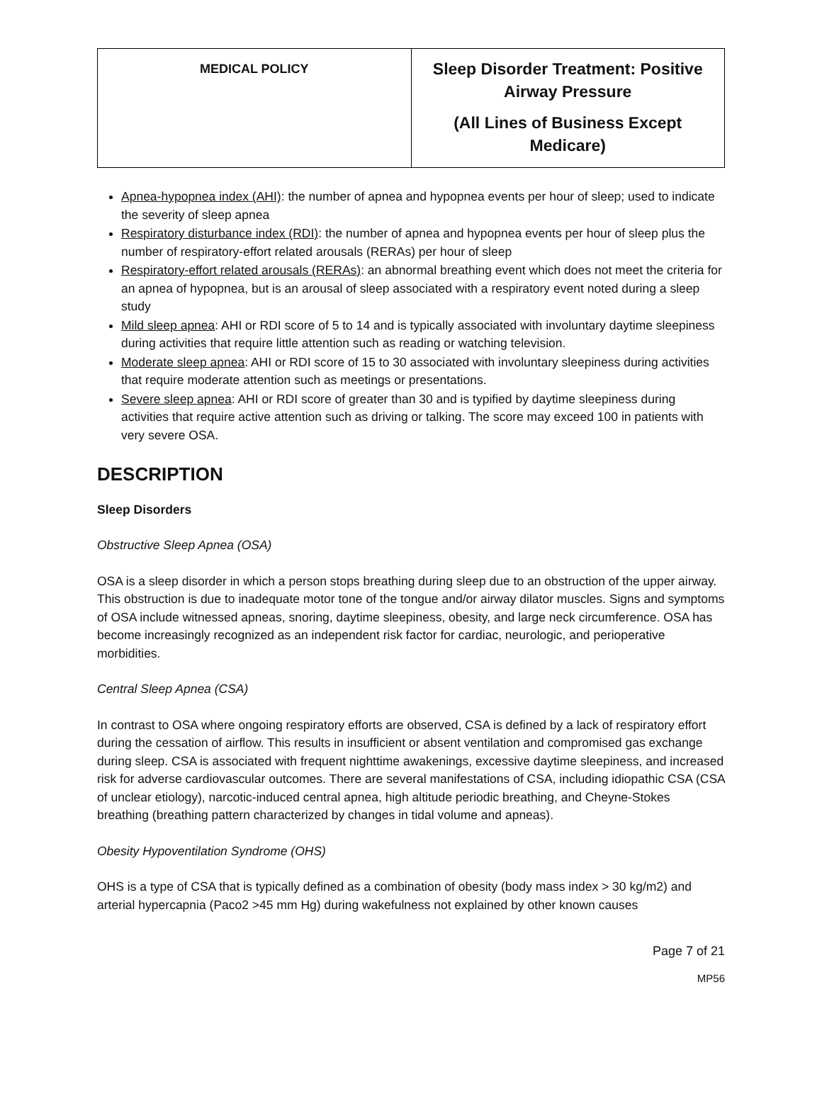| MEDICAL POLICY | Sleep Disorder Treatment: Positive Airway Pressure (All Lines of Business Except Medicare) |
Apnea-hypopnea index (AHI): the number of apnea and hypopnea events per hour of sleep; used to indicate the severity of sleep apnea
Respiratory disturbance index (RDI): the number of apnea and hypopnea events per hour of sleep plus the number of respiratory-effort related arousals (RERAs) per hour of sleep
Respiratory-effort related arousals (RERAs): an abnormal breathing event which does not meet the criteria for an apnea of hypopnea, but is an arousal of sleep associated with a respiratory event noted during a sleep study
Mild sleep apnea: AHI or RDI score of 5 to 14 and is typically associated with involuntary daytime sleepiness during activities that require little attention such as reading or watching television.
Moderate sleep apnea: AHI or RDI score of 15 to 30 associated with involuntary sleepiness during activities that require moderate attention such as meetings or presentations.
Severe sleep apnea: AHI or RDI score of greater than 30 and is typified by daytime sleepiness during activities that require active attention such as driving or talking. The score may exceed 100 in patients with very severe OSA.
DESCRIPTION
Sleep Disorders
Obstructive Sleep Apnea (OSA)
OSA is a sleep disorder in which a person stops breathing during sleep due to an obstruction of the upper airway. This obstruction is due to inadequate motor tone of the tongue and/or airway dilator muscles. Signs and symptoms of OSA include witnessed apneas, snoring, daytime sleepiness, obesity, and large neck circumference. OSA has become increasingly recognized as an independent risk factor for cardiac, neurologic, and perioperative morbidities.
Central Sleep Apnea (CSA)
In contrast to OSA where ongoing respiratory efforts are observed, CSA is defined by a lack of respiratory effort during the cessation of airflow. This results in insufficient or absent ventilation and compromised gas exchange during sleep. CSA is associated with frequent nighttime awakenings, excessive daytime sleepiness, and increased risk for adverse cardiovascular outcomes. There are several manifestations of CSA, including idiopathic CSA (CSA of unclear etiology), narcotic-induced central apnea, high altitude periodic breathing, and Cheyne-Stokes breathing (breathing pattern characterized by changes in tidal volume and apneas).
Obesity Hypoventilation Syndrome (OHS)
OHS is a type of CSA that is typically defined as a combination of obesity (body mass index > 30 kg/m2) and arterial hypercapnia (Paco2 >45 mm Hg) during wakefulness not explained by other known causes
Page 7 of 21
MP56